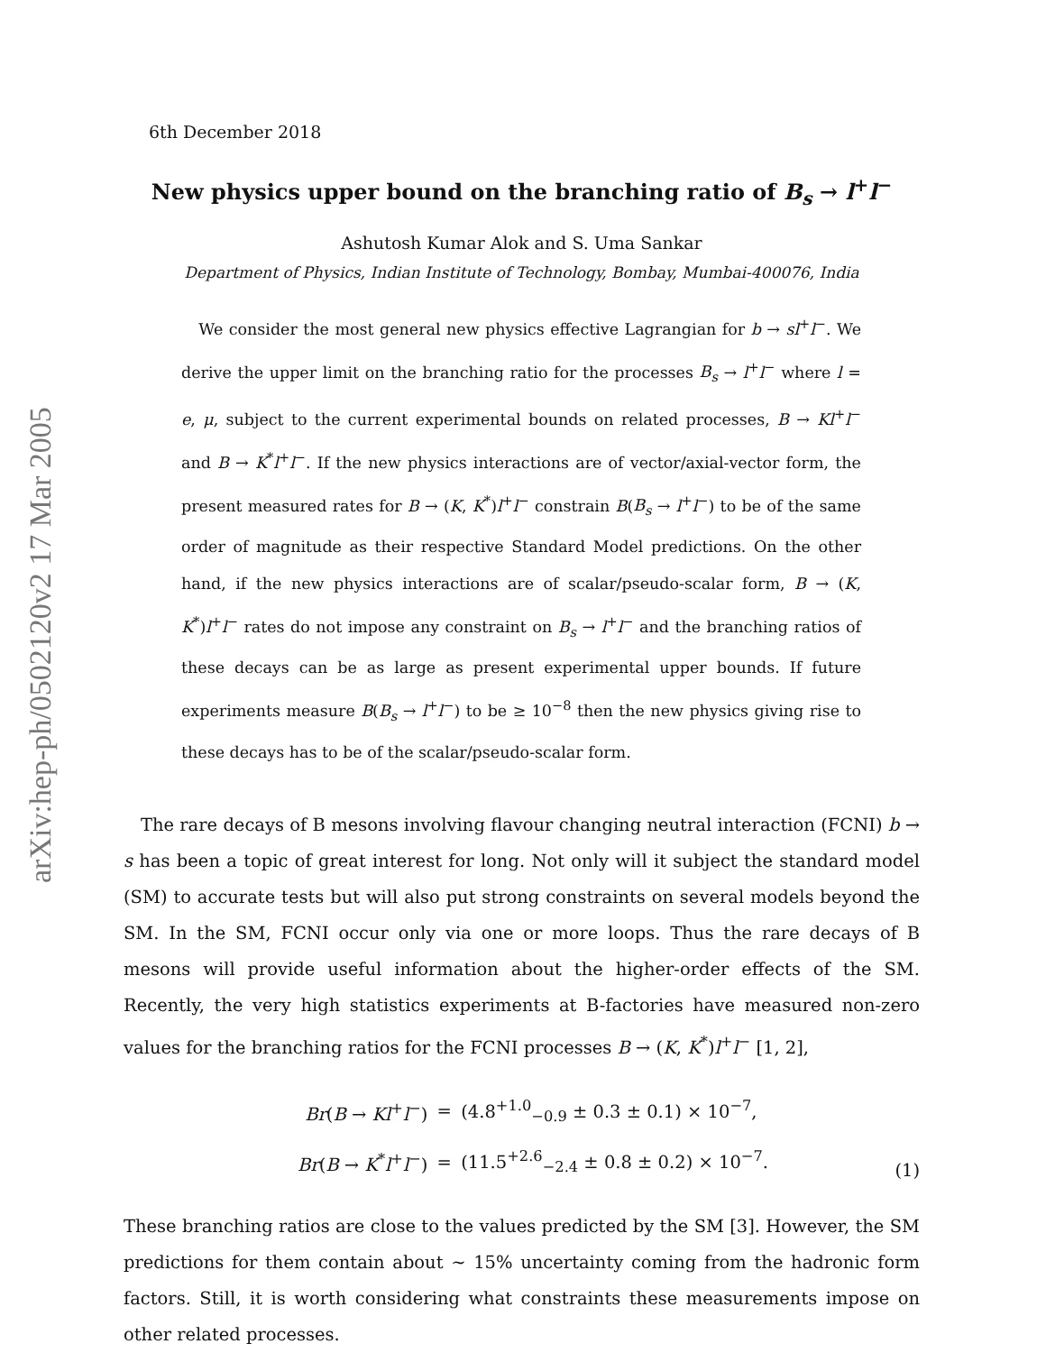arXiv:hep-ph/0502120v2 17 Mar 2005
6th December 2018
New physics upper bound on the branching ratio of B<sub>s</sub> → l<sup>+</sup>l<sup>−</sup>
Ashutosh Kumar Alok and S. Uma Sankar
Department of Physics, Indian Institute of Technology, Bombay, Mumbai-400076, India
We consider the most general new physics effective Lagrangian for b → sl<sup>+</sup>l<sup>−</sup>. We derive the upper limit on the branching ratio for the processes B<sub>s</sub> → l<sup>+</sup>l<sup>−</sup> where l = e, μ, subject to the current experimental bounds on related processes, B → Kl<sup>+</sup>l<sup>−</sup> and B → K<sup>*</sup>l<sup>+</sup>l<sup>−</sup>. If the new physics interactions are of vector/axial-vector form, the present measured rates for B → (K, K<sup>*</sup>)l<sup>+</sup>l<sup>−</sup> constrain B(B<sub>s</sub> → l<sup>+</sup>l<sup>−</sup>) to be of the same order of magnitude as their respective Standard Model predictions. On the other hand, if the new physics interactions are of scalar/pseudo-scalar form, B → (K, K<sup>*</sup>)l<sup>+</sup>l<sup>−</sup> rates do not impose any constraint on B<sub>s</sub> → l<sup>+</sup>l<sup>−</sup> and the branching ratios of these decays can be as large as present experimental upper bounds. If future experiments measure B(B<sub>s</sub> → l<sup>+</sup>l<sup>−</sup>) to be ≥ 10<sup>−8</sup> then the new physics giving rise to these decays has to be of the scalar/pseudo-scalar form.
The rare decays of B mesons involving flavour changing neutral interaction (FCNI) b → s has been a topic of great interest for long. Not only will it subject the standard model (SM) to accurate tests but will also put strong constraints on several models beyond the SM. In the SM, FCNI occur only via one or more loops. Thus the rare decays of B mesons will provide useful information about the higher-order effects of the SM. Recently, the very high statistics experiments at B-factories have measured non-zero values for the branching ratios for the FCNI processes B → (K, K<sup>*</sup>)l<sup>+</sup>l<sup>−</sup> [1, 2],
| Br ( B → Kl<sup>+</sup> l<sup>−</sup>) | = | (4.8<sup>+1.0</sup><sub>−0.9</sub> ± 0.3 ± 0.1) × 10<sup>−7</sup>, |
| Br ( B → K<sup>*</sup> l<sup>+</sup> l<sup>−</sup>) | = | (11.5<sup>+2.6</sup><sub>−2.4</sub> ± 0.8 ± 0.2) × 10<sup>−7</sup>. |
(1)
These branching ratios are close to the values predicted by the SM [3]. However, the SM predictions for them contain about ∼ 15% uncertainty coming from the hadronic form factors. Still, it is worth considering what constraints these measurements impose on other related processes.